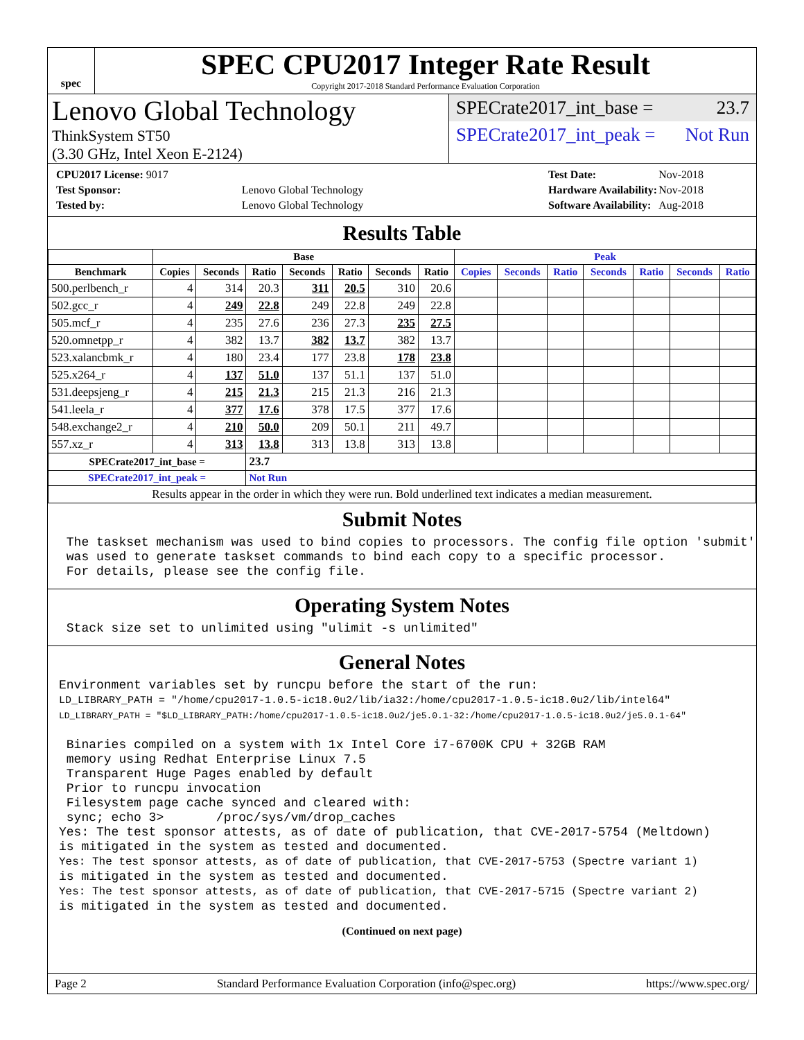spec
SPEC CPU2017 Integer Rate Result
Copyright 2017-2018 Standard Performance Evaluation Corporation
Lenovo Global Technology
ThinkSystem ST50
(3.30 GHz, Intel Xeon E-2124)
SPECrate2017_int_base = 23.7
SPECrate2017_int_peak = Not Run
| CPU2017 License: 9017 | |
| Test Sponsor: | Lenovo Global Technology |
| Tested by: | Lenovo Global Technology |
| Test Date: | Nov-2018 |
| Hardware Availability: | Nov-2018 |
| Software Availability: | Aug-2018 |
Results Table
| | Base | | | | | | | Peak | | | | | | |
| --- | --- | --- | --- | --- | --- | --- | --- | --- | --- | --- | --- | --- | --- | --- |
| Benchmark | Copies | Seconds | Ratio | Seconds | Ratio | Seconds | Ratio | Copies | Seconds | Ratio | Seconds | Ratio | Seconds | Ratio |
| 500.perlbench_r | 4 | 314 | 20.3 | 311 | 20.5 | 310 | 20.6 | | | | | | | |
| 502.gcc_r | 4 | 249 | 22.8 | 249 | 22.8 | 249 | 22.8 | | | | | | | |
| 505.mcf_r | 4 | 235 | 27.6 | 236 | 27.3 | 235 | 27.5 | | | | | | | |
| 520.omnetpp_r | 4 | 382 | 13.7 | 382 | 13.7 | 382 | 13.7 | | | | | | | |
| 523.xalancbmk_r | 4 | 180 | 23.4 | 177 | 23.8 | 178 | 23.8 | | | | | | | |
| 525.x264_r | 4 | 137 | 51.0 | 137 | 51.1 | 137 | 51.0 | | | | | | | |
| 531.deepsjeng_r | 4 | 215 | 21.3 | 215 | 21.3 | 216 | 21.3 | | | | | | | |
| 541.leela_r | 4 | 377 | 17.6 | 378 | 17.5 | 377 | 17.6 | | | | | | | |
| 548.exchange2_r | 4 | 210 | 50.0 | 209 | 50.1 | 211 | 49.7 | | | | | | | |
| 557.xz_r | 4 | 313 | 13.8 | 313 | 13.8 | 313 | 13.8 | | | | | | | |
| SPECrate2017_int_base = | | | 23.7 | | | | | | | | | | | |
| SPECrate2017_int_peak = | | | Not Run | | | | | | | | | | | |
| Results appear in the order in which they were run. Bold underlined text indicates a median measurement. | | | | | | | | | | | | | | |
Submit Notes
 The taskset mechanism was used to bind copies to processors. The config file option 'submit'
 was used to generate taskset commands to bind each copy to a specific processor.
 For details, please see the config file.
Operating System Notes
 Stack size set to unlimited using "ulimit -s unlimited"
General Notes
Environment variables set by runcpu before the start of the run:
LD_LIBRARY_PATH = "/home/cpu2017-1.0.5-ic18.0u2/lib/ia32:/home/cpu2017-1.0.5-ic18.0u2/lib/intel64"
LD_LIBRARY_PATH = "$LD_LIBRARY_PATH:/home/cpu2017-1.0.5-ic18.0u2/je5.0.1-32:/home/cpu2017-1.0.5-ic18.0u2/je5.0.1-64"

 Binaries compiled on a system with 1x Intel Core i7-6700K CPU + 32GB RAM
 memory using Redhat Enterprise Linux 7.5
 Transparent Huge Pages enabled by default
 Prior to runcpu invocation
 Filesystem page cache synced and cleared with:
 sync; echo 3>       /proc/sys/vm/drop_caches
Yes: The test sponsor attests, as of date of publication, that CVE-2017-5754 (Meltdown)
is mitigated in the system as tested and documented.
Yes: The test sponsor attests, as of date of publication, that CVE-2017-5753 (Spectre variant 1)
is mitigated in the system as tested and documented.
Yes: The test sponsor attests, as of date of publication, that CVE-2017-5715 (Spectre variant 2)
is mitigated in the system as tested and documented.
(Continued on next page)
Page 2 Standard Performance Evaluation Corporation (info@spec.org) https://www.spec.org/